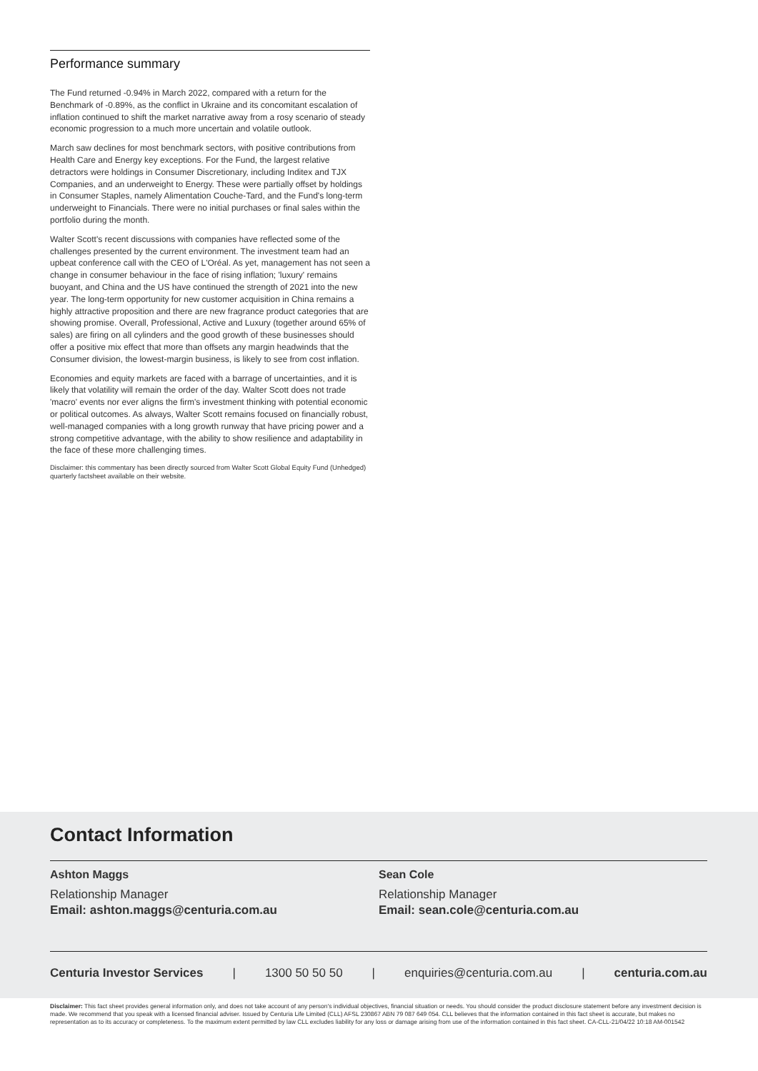Performance summary
The Fund returned -0.94% in March 2022, compared with a return for the Benchmark of -0.89%, as the conflict in Ukraine and its concomitant escalation of inflation continued to shift the market narrative away from a rosy scenario of steady economic progression to a much more uncertain and volatile outlook.
March saw declines for most benchmark sectors, with positive contributions from Health Care and Energy key exceptions. For the Fund, the largest relative detractors were holdings in Consumer Discretionary, including Inditex and TJX Companies, and an underweight to Energy. These were partially offset by holdings in Consumer Staples, namely Alimentation Couche-Tard, and the Fund's long-term underweight to Financials. There were no initial purchases or final sales within the portfolio during the month.
Walter Scott's recent discussions with companies have reflected some of the challenges presented by the current environment. The investment team had an upbeat conference call with the CEO of L'Oréal. As yet, management has not seen a change in consumer behaviour in the face of rising inflation; 'luxury' remains buoyant, and China and the US have continued the strength of 2021 into the new year. The long-term opportunity for new customer acquisition in China remains a highly attractive proposition and there are new fragrance product categories that are showing promise. Overall, Professional, Active and Luxury (together around 65% of sales) are firing on all cylinders and the good growth of these businesses should offer a positive mix effect that more than offsets any margin headwinds that the Consumer division, the lowest-margin business, is likely to see from cost inflation.
Economies and equity markets are faced with a barrage of uncertainties, and it is likely that volatility will remain the order of the day. Walter Scott does not trade 'macro' events nor ever aligns the firm's investment thinking with potential economic or political outcomes. As always, Walter Scott remains focused on financially robust, well-managed companies with a long growth runway that have pricing power and a strong competitive advantage, with the ability to show resilience and adaptability in the face of these more challenging times.
Disclaimer: this commentary has been directly sourced from Walter Scott Global Equity Fund (Unhedged) quarterly factsheet available on their website.
Contact Information
Ashton Maggs
Relationship Manager
Email: ashton.maggs@centuria.com.au
Sean Cole
Relationship Manager
Email: sean.cole@centuria.com.au
Centuria Investor Services | 1300 50 50 50 | enquiries@centuria.com.au | centuria.com.au
Disclaimer: This fact sheet provides general information only, and does not take account of any person's individual objectives, financial situation or needs. You should consider the product disclosure statement before any investment decision is made. We recommend that you speak with a licensed financial adviser. Issued by Centuria Life Limited (CLL) AFSL 230867 ABN 79 087 649 054. CLL believes that the information contained in this fact sheet is accurate, but makes no representation as to its accuracy or completeness. To the maximum extent permitted by law CLL excludes liability for any loss or damage arising from use of the information contained in this fact sheet. CA-CLL-21/04/22 10:18 AM-001542